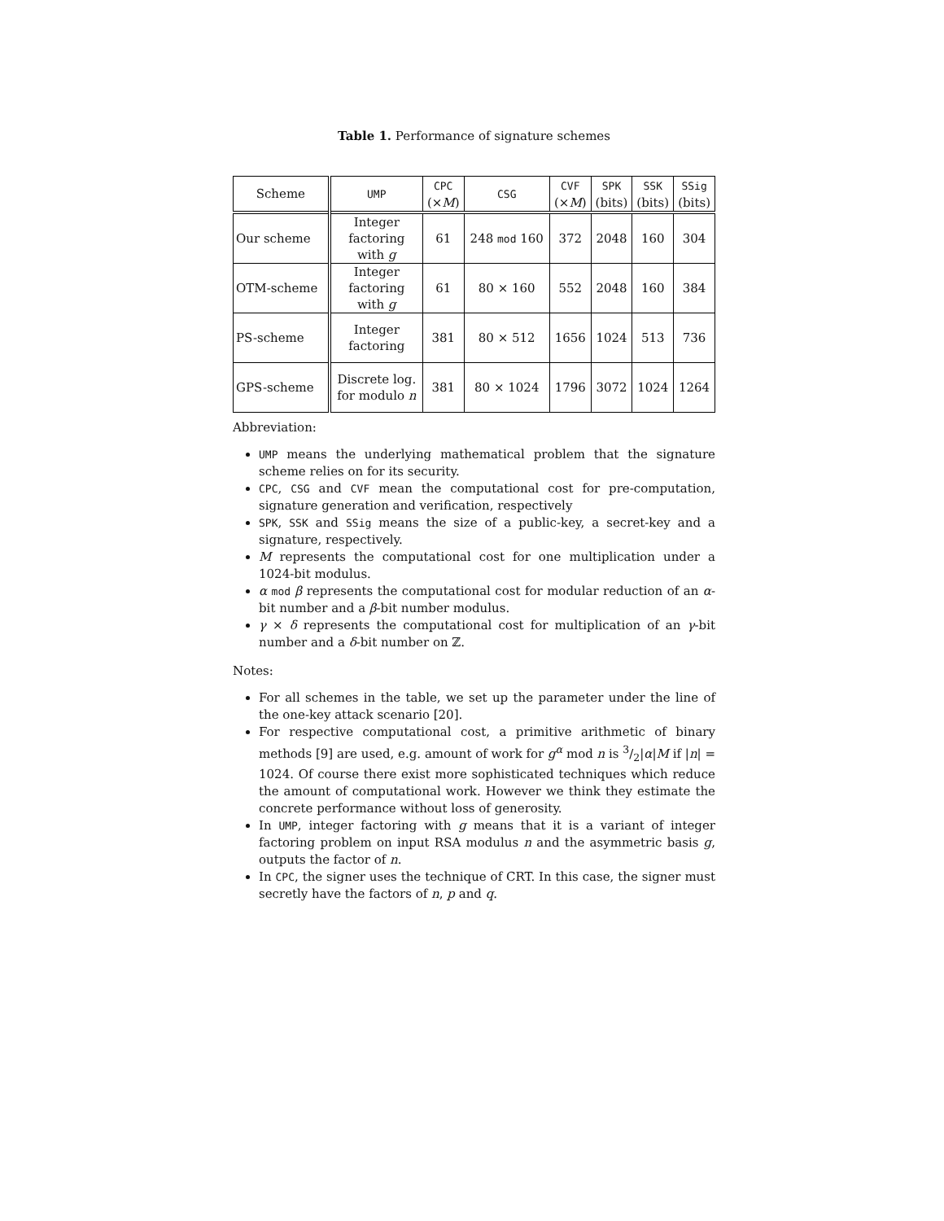Table 1. Performance of signature schemes
| Scheme | UMP | CPC (× M ) | CSG | CVF (× M ) | SPK (bits) | SSK (bits) | SSig (bits) |
| --- | --- | --- | --- | --- | --- | --- | --- |
| Our scheme | Integer factoring with g | 61 | 248 mod 160 | 372 | 2048 | 160 | 304 |
| OTM-scheme | Integer factoring with g | 61 | 80 × 160 | 552 | 2048 | 160 | 384 |
| PS-scheme | Integer factoring | 381 | 80 × 512 | 1656 | 1024 | 513 | 736 |
| GPS-scheme | Discrete log. for modulo n | 381 | 80 × 1024 | 1796 | 3072 | 1024 | 1264 |
Abbreviation:
UMP means the underlying mathematical problem that the signature scheme relies on for its security.
CPC, CSG and CVF mean the computational cost for pre-computation, signature generation and verification, respectively
SPK, SSK and SSig means the size of a public-key, a secret-key and a signature, respectively.
M represents the computational cost for one multiplication under a 1024-bit modulus.
α mod β represents the computational cost for modular reduction of an α-bit number and a β-bit number modulus.
γ × δ represents the computational cost for multiplication of an γ-bit number and a δ-bit number on ℤ.
Notes:
For all schemes in the table, we set up the parameter under the line of the one-key attack scenario [20].
For respective computational cost, a primitive arithmetic of binary methods [9] are used, e.g. amount of work for g<sup>α</sup> mod n is 3/2|α|M if |n| = 1024. Of course there exist more sophisticated techniques which reduce the amount of computational work. However we think they estimate the concrete performance without loss of generosity.
In UMP, integer factoring with g means that it is a variant of integer factoring problem on input RSA modulus n and the asymmetric basis g, outputs the factor of n.
In CPC, the signer uses the technique of CRT. In this case, the signer must secretly have the factors of n, p and q.